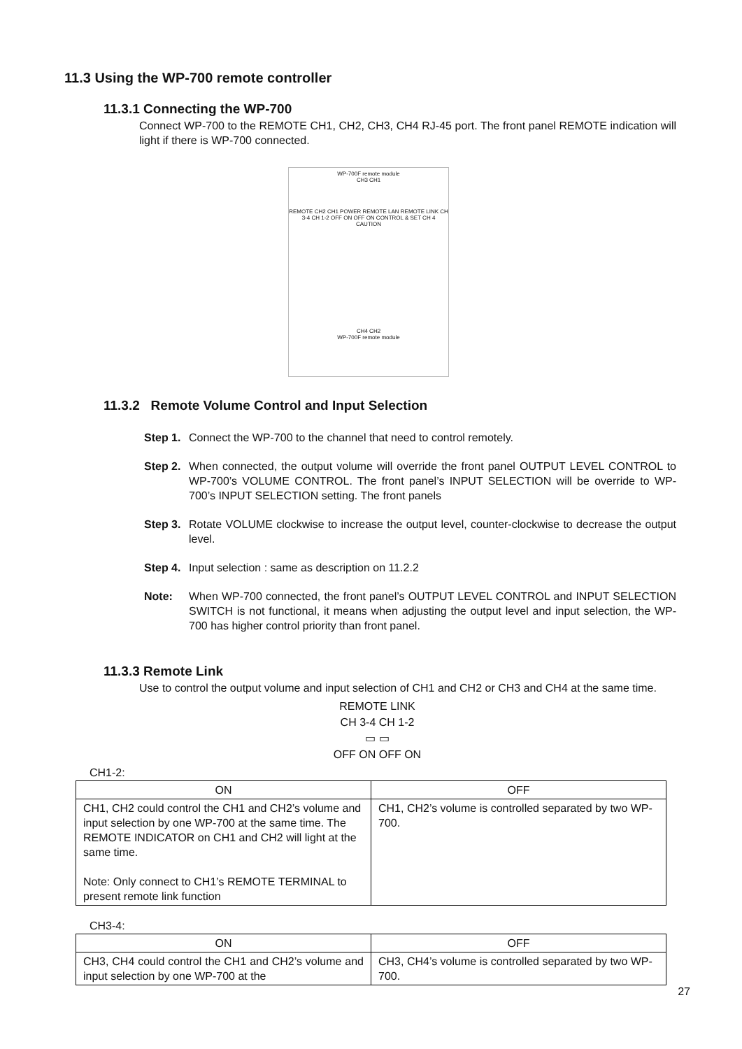11.3 Using the WP-700 remote controller
11.3.1 Connecting the WP-700
Connect WP-700 to the REMOTE CH1, CH2, CH3, CH4 RJ-45 port. The front panel REMOTE indication will light if there is WP-700 connected.
WP-700F remote module
CH3 CH1
REMOTE CH2 CH1 POWER REMOTE LAN REMOTE LINK CH 3-4 CH 1-2 OFF ON OFF ON CONTROL & SET CH 4 CAUTION
CH4 CH2
WP-700F remote module
11.3.2 Remote Volume Control and Input Selection
Step 1. Connect the WP-700 to the channel that need to control remotely.
Step 2. When connected, the output volume will override the front panel OUTPUT LEVEL CONTROL to WP-700’s VOLUME CONTROL. The front panel’s INPUT SELECTION will be override to WP-700’s INPUT SELECTION setting. The front panels
Step 3. Rotate VOLUME clockwise to increase the output level, counter-clockwise to decrease the output level.
Step 4. Input selection : same as description on 11.2.2
Note: When WP-700 connected, the front panel’s OUTPUT LEVEL CONTROL and INPUT SELECTION SWITCH is not functional, it means when adjusting the output level and input selection, the WP-700 has higher control priority than front panel.
11.3.3 Remote Link
Use to control the output volume and input selection of CH1 and CH2 or CH3 and CH4 at the same time.
REMOTE LINK
CH 3-4 CH 1-2
▭ ▭
OFF ON OFF ON
CH1-2:
| ON | OFF |
| --- | --- |
| CH1, CH2 could control the CH1 and CH2’s volume and input selection by one WP-700 at the same time. The REMOTE INDICATOR on CH1 and CH2 will light at the same time. Note: Only connect to CH1’s REMOTE TERMINAL to present remote link function | CH1, CH2’s volume is controlled separated by two WP-700. |
CH3-4:
| ON | OFF |
| --- | --- |
| CH3, CH4 could control the CH1 and CH2’s volume and input selection by one WP-700 at the | CH3, CH4’s volume is controlled separated by two WP-700. |
27